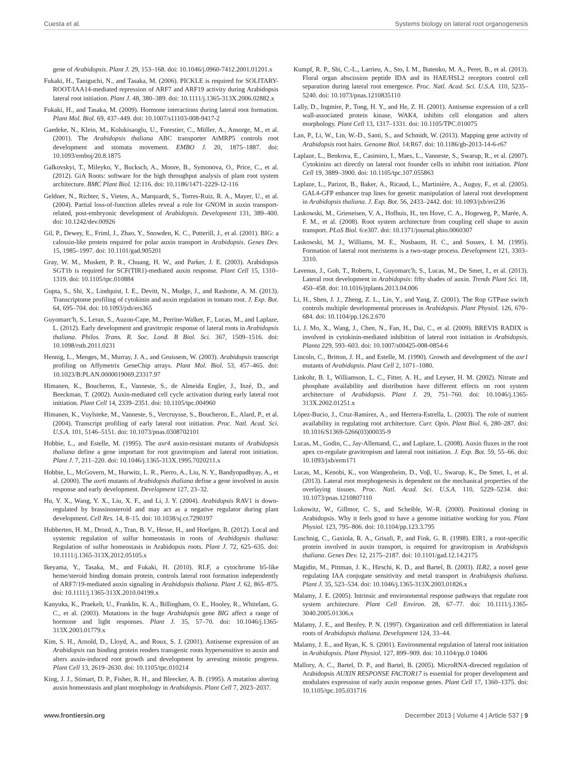Cuesta et al. Systems biology on lateral root organogenesis
gene of Arabidopsis. Plant J. 29, 153–168. doi: 10.1046/j.0960-7412.2001.01201.x
Fukaki, H., Taniguchi, N., and Tasaka, M. (2006). PICKLE is required for SOLITARY-ROOT/IAA14-mediated repression of ARF7 and ARF19 activity during Arabidopsis lateral root initiation. Plant J. 48, 380–389. doi: 10.1111/j.1365-313X.2006.02882.x
Fukaki, H., and Tasaka, M. (2009). Hormone interactions during lateral root formation. Plant Mol. Biol. 69, 437–449. doi: 10.1007/s11103-008-9417-2
Gaedeke, N., Klein, M., Kolukisaoglu, U., Forestier, C., Müller, A., Ansorge, M., et al. (2001). The Arabidopsis thaliana ABC transporter AtMRP5 controls root development and stomata movement. EMBO J. 20, 1875–1887. doi: 10.1093/emboj/20.8.1875
Galkovskyi, T., Mileyko, Y., Bucksch, A., Moore, B., Symonova, O., Price, C., et al. (2012). GiA Roots: software for the high throughput analysis of plant root system architecture. BMC Plant Biol. 12:116. doi: 10.1186/1471-2229-12-116
Geldner, N., Richter, S., Vieten, A., Marquardt, S., Torres-Ruiz, R. A., Mayer, U., et al. (2004). Partial loss-of-function alleles reveal a role for GNOM in auxin transport-related, post-embryonic development of Arabidopsis. Development 131, 389–400. doi: 10.1242/dev.00926
Gil, P., Dewey, E., Friml, J., Zhao, Y., Snowden, K. C., Putterill, J., et al. (2001). BIG: a calossin-like protein required for polar auxin transport in Arabidopsis. Genes Dev. 15, 1985–1997. doi: 10.1101/gad.905201
Gray, W. M., Muskett, P. R., Chuang, H. W., and Parker, J. E. (2003). Arabidopsis SGT1b is required for SCF(TIR1)-mediated auxin response. Plant Cell 15, 1310–1319. doi: 10.1105/tpc.010884
Gupta, S., Shi, X., Lindquist, I. E., Devitt, N., Mudge, J., and Rashotte, A. M. (2013). Transcriptome profiling of cytokinin and auxin regulation in tomato root. J. Exp. Bot. 64, 695–704. doi: 10.1093/jxb/ers365
Guyomarc'h, S., Leran, S., Auzon-Cape, M., Perrine-Walker, F., Lucas, M., and Laplaze, L. (2012). Early development and gravitropic response of lateral roots in Arabidopsis thaliana. Philos. Trans. R. Soc. Lond. B Biol. Sci. 367, 1509–1516. doi: 10.1098/rstb.2011.0231
Hennig, L., Menges, M., Murray, J. A., and Gruissem, W. (2003). Arabidopsis transcript profiling on Affymetrix GeneChip arrays. Plant Mol. Biol. 53, 457–465. doi: 10.1023/B:PLAN.0000019069.23317.97
Himanen, K., Boucheron, E., Vanneste, S., de Almeida Engler, J., Inzé, D., and Beeckman, T. (2002). Auxin-mediated cell cycle activation during early lateral root initiation. Plant Cell 14, 2339–2351. doi: 10.1105/tpc.004960
Himanen, K., Vuylsteke, M., Vanneste, S., Vercruysse, S., Boucheron, E., Alard, P., et al. (2004). Transcript profiling of early lateral root initiation. Proc. Natl. Acad. Sci. U.S.A. 101, 5146–5151. doi: 10.1073/pnas.0308702101
Hobbie, L., and Estelle, M. (1995). The axr4 auxin-resistant mutants of Arabidopsis thaliana define a gene important for root gravitropism and lateral root initiation. Plant J. 7, 211–220. doi: 10.1046/j.1365-313X.1995.7020211.x
Hobbie, L., McGovern, M., Hurwitz, L. R., Pierro, A., Liu, N. Y., Bandyopadhyay, A., et al. (2000). The axr6 mutants of Arabidopsis thaliana define a gene involved in auxin response and early development. Development 127, 23–32.
Hu, Y. X., Wang, Y. X., Liu, X. F., and Li, J. Y. (2004). Arabidopsis RAV1 is down-regulated by brassinosteroid and may act as a negative regulator during plant development. Cell Res. 14, 8–15. doi: 10.1038/sj.cr.7290197
Hubberten, H. M., Drozd, A., Tran, B. V., Hesse, H., and Hoefgen, R. (2012). Local and systemic regulation of sulfur homeostasis in roots of Arabidopsis thaliana: Regulation of sulfur homeostasis in Arabidopsis roots. Plant J. 72, 625–635. doi: 10.1111/j.1365-313X.2012.05105.x
Ikeyama, Y., Tasaka, M., and Fukaki, H. (2010). RLF, a cytochrome b5-like heme/steroid binding domain protein, controls lateral root formation independently of ARF7/19-mediated auxin signaling in Arabidopsis thaliana. Plant J. 62, 865–875. doi: 10.1111/j.1365-313X.2010.04199.x
Kanyuka, K., Praekelt, U., Franklin, K. A., Billingham, O. E., Hooley, R., Whitelam, G. C., et al. (2003). Mutations in the huge Arabidopsis gene BIG affect a range of hormone and light responses. Plant J. 35, 57–70. doi: 10.1046/j.1365-313X.2003.01779.x
Kim, S. H., Arnold, D., Lloyd, A., and Roux, S. J. (2001). Antisense expression of an Arabidopsis ran binding protein renders transgenic roots hypersensitive to auxin and alters auxin-induced root growth and development by arresting mitotic progress. Plant Cell 13, 2619–2630. doi: 10.1105/tpc.010214
King, J. J., Stimart, D. P., Fisher, R. H., and Bleecker, A. B. (1995). A mutation altering auxin homeostasis and plant morphology in Arabidopsis. Plant Cell 7, 2023–2037.
Kumpf, R. P., Shi, C.-L., Larrieu, A., Sto, I. M., Butenko, M. A., Peret, B., et al. (2013). Floral organ abscission peptide IDA and its HAE/HSL2 receptors control cell separation during lateral root emergence. Proc. Natl. Acad. Sci. U.S.A. 110, 5235–5240. doi: 10.1073/pnas.1210835110
Lally, D., Ingmire, P., Tong, H. Y., and He, Z. H. (2001). Antisense expression of a cell wall-associated protein kinase, WAK4, inhibits cell elongation and alters morphology. Plant Cell 13, 1317–1331. doi: 10.1105/TPC.010075
Lan, P., Li, W., Lin, W.-D., Santi, S., and Schmidt, W. (2013). Mapping gene activity of Arabidopsis root hairs. Genome Biol. 14:R67. doi: 10.1186/gb-2013-14-6-r67
Laplaze, L., Benkova, E., Casimiro, I., Maes, L., Vanneste, S., Swarup, R., et al. (2007). Cytokinins act directly on lateral root founder cells to inhibit root initiation. Plant Cell 19, 3889–3900. doi: 10.1105/tpc.107.055863
Laplaze, L., Parizot, B., Baker, A., Ricaud, L., Martinière, A., Auguy, F., et al. (2005). GAL4-GFP enhancer trap lines for genetic manipulation of lateral root development in Arabidopsis thaliana. J. Exp. Bot. 56, 2433–2442. doi: 10.1093/jxb/eri236
Laskowski, M., Grieneisen, V. A., Hofhuis, H., ten Hove, C. A., Hogeweg, P., Marée, A. F. M., et al. (2008). Root system architecture from coupling cell shape to auxin transport. PLoS Biol. 6:e307. doi: 10.1371/journal.pbio.0060307
Laskowski, M. J., Williams, M. E., Nusbaum, H. C., and Sussex, I. M. (1995). Formation of lateral root meristems is a two-stage process. Development 121, 3303–3310.
Lavenus, J., Goh, T., Roberts, I., Guyomarc'h, S., Lucas, M., De Smet, I., et al. (2013). Lateral root development in Arabidopsis: fifty shades of auxin. Trends Plant Sci. 18, 450–458. doi: 10.1016/jtplants.2013.04.006
Li, H., Shen, J. J., Zheng, Z. L., Lin, Y., and Yang, Z. (2001). The Rop GTPase switch controls multiple developmental processes in Arabidopsis. Plant Physiol. 126, 670–684. doi: 10.1104/pp.126.2.670
Li, J. Mo, X., Wang, J., Chen, N., Fan, H., Dai, C., et al. (2009). BREVIS RADIX is involved in cytokinin-mediated inhibition of lateral root initiation in Arabidopsis. Planta 229, 593–603. doi: 10.1007/s00425-008-0854-6
Lincoln, C., Britton, J. H., and Estelle, M. (1990). Growth and development of the axr1 mutants of Arabidopsis. Plant Cell 2, 1071–1080.
Linkohr, B. I., Williamson, L. C., Fitter, A. H., and Leyser, H. M. (2002). Nitrate and phosphate availability and distribution have different effects on root system architecture of Arabidopsis. Plant J. 29, 751–760. doi: 10.1046/j.1365-313X.2002.01251.x
López-Bucio, J., Cruz-Ramìrez, A., and Herrera-Estrella, L. (2003). The role of nutrient availability in regulating root architecture. Curr. Opin. Plant Biol. 6, 280–287. doi: 10.1016/S1369-5266(03)00035-9
Lucas, M., Godin, C., Jay-Allemand, C., and Laplaze, L. (2008). Auxin fluxes in the root apex co-regulate gravitropism and lateral root initiation. J. Exp. Bot. 59, 55–66. doi: 10.1093/jxb/erm171
Lucas, M., Kenobi, K., von Wangenheim, D., Voβ, U., Swarup, K., De Smet, I., et al. (2013). Lateral root morphogenesis is dependent on the mechanical properties of the overlaying tissues. Proc. Natl. Acad. Sci. U.S.A. 110, 5229–5234. doi: 10.1073/pnas.1210807110
Lukowitz, W., Gillmor, C. S., and Scheible, W.-R. (2000). Positional cloning in Arabidopsis. Why it feels good to have a genome initiative working for you. Plant Physiol. 123, 795–806. doi: 10.1104/pp.123.3.795
Luschnig, C., Gaxiola, R. A., Grisafi, P., and Fink, G. R. (1998). EIR1, a root-specific protein involved in auxin transport, is required for gravitropism in Arabidopsis thaliana. Genes Dev. 12, 2175–2187. doi: 10.1101/gad.12.14.2175
Magidin, M., Pittman, J. K., Hirschi, K. D., and Bartel, B. (2003). ILR2, a novel gene regulating IAA conjugate sensitivity and metal transport in Arabidopsis thaliana. Plant J. 35, 523–534. doi: 10.1046/j.1365-313X.2003.01826.x
Malamy, J. E. (2005). Intrinsic and environmental response pathways that regulate root system architecture. Plant Cell Environ. 28, 67–77. doi: 10.1111/j.1365-3040.2005.01306.x
Malamy, J. E., and Benfey, P. N. (1997). Organization and cell differentiation in lateral roots of Arabidopsis thaliana. Development 124, 33–44.
Malamy, J. E., and Ryan, K. S. (2001). Environmental regulation of lateral root initiation in Arabidopsis. Plant Physiol. 127, 899–909. doi: 10.1104/pp.0 10406
Mallory, A. C., Bartel, D. P., and Bartel, B. (2005). MicroRNA-directed regulation of Arabidopsis AUXIN RESPONSE FACTOR17 is essential for proper development and modulates expression of early auxin response genes. Plant Cell 17, 1360–1375. doi: 10.1105/tpc.105.031716
www.frontiersin.org December 2013 | Volume 4 | Article 537 | 9